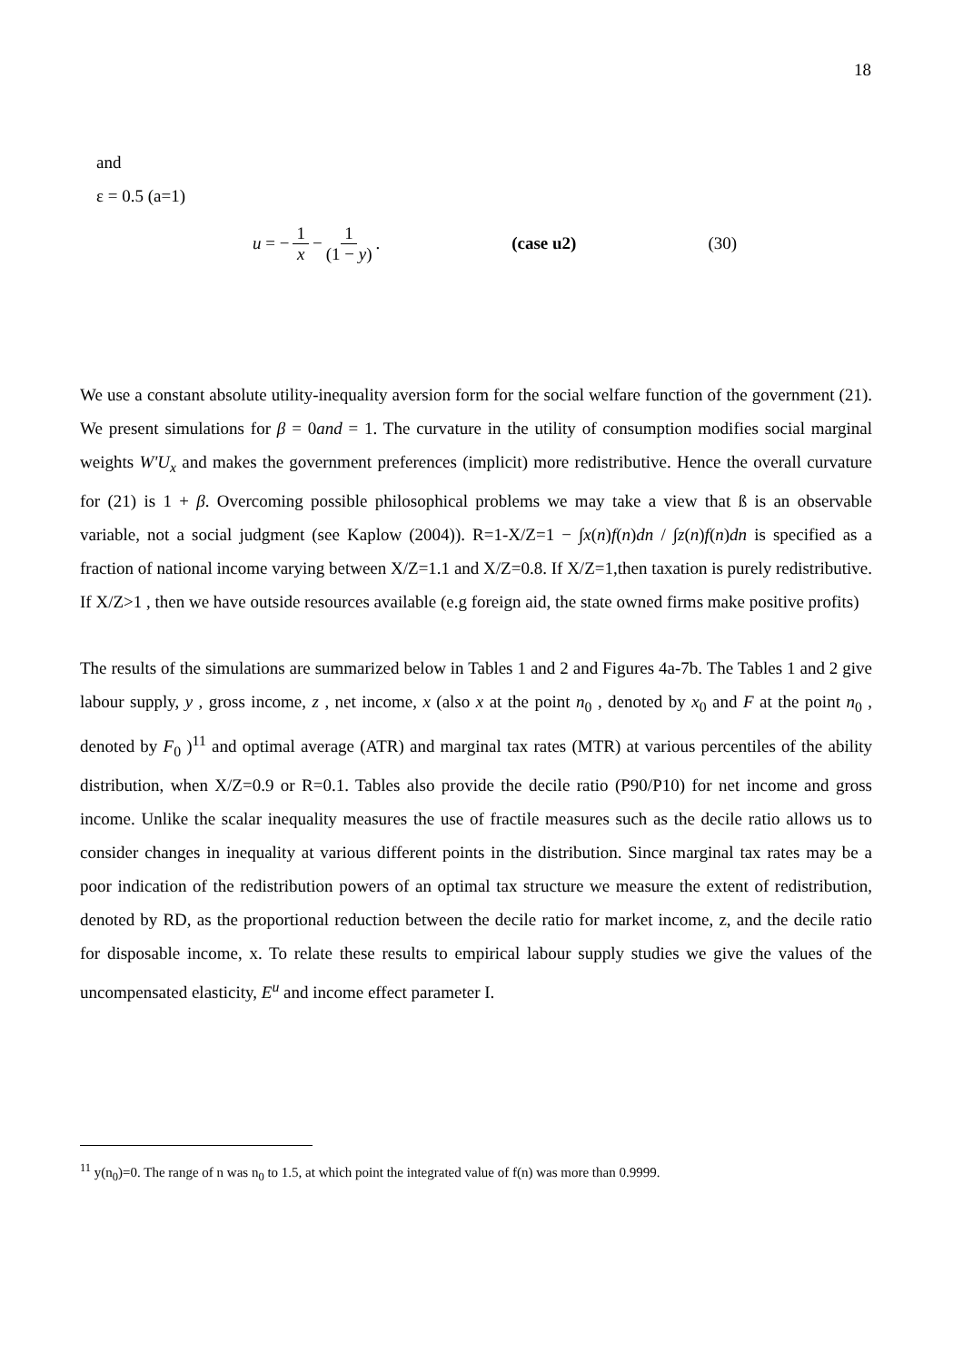18
and
ε = 0.5 (a=1)
u = − 1 x − 1 (1 − y). (case u2) (30)
We use a constant absolute utility-inequality aversion form for the social welfare function of the government (21). We present simulations for β = 0and = 1. The curvature in the utility of consumption modifies social marginal weights W'U<sub>x</sub> and makes the government preferences (implicit) more redistributive. Hence the overall curvature for (21) is 1 + β. Overcoming possible philosophical problems we may take a view that ß is an observable variable, not a social judgment (see Kaplow (2004)). R=1-X/Z=1 − ∫x(n)f(n)dn / ∫z(n)f(n)dn is specified as a fraction of national income varying between X/Z=1.1 and X/Z=0.8. If X/Z=1,then taxation is purely redistributive. If X/Z>1 , then we have outside resources available (e.g foreign aid, the state owned firms make positive profits)
The results of the simulations are summarized below in Tables 1 and 2 and Figures 4a-7b. The Tables 1 and 2 give labour supply, y , gross income, z , net income, x (also x at the point n<sub>0</sub> , denoted by x<sub>0</sub> and F at the point n<sub>0</sub> , denoted by F<sub>0</sub> )<sup>11</sup> and optimal average (ATR) and marginal tax rates (MTR) at various percentiles of the ability distribution, when X/Z=0.9 or R=0.1. Tables also provide the decile ratio (P90/P10) for net income and gross income. Unlike the scalar inequality measures the use of fractile measures such as the decile ratio allows us to consider changes in inequality at various different points in the distribution. Since marginal tax rates may be a poor indication of the redistribution powers of an optimal tax structure we measure the extent of redistribution, denoted by RD, as the proportional reduction between the decile ratio for market income, z, and the decile ratio for disposable income, x. To relate these results to empirical labour supply studies we give the values of the uncompensated elasticity, E<sup>u</sup> and income effect parameter I.
<sup>11</sup> y(n<sub>0</sub>)=0. The range of n was n<sub>0</sub> to 1.5, at which point the integrated value of f(n) was more than 0.9999.